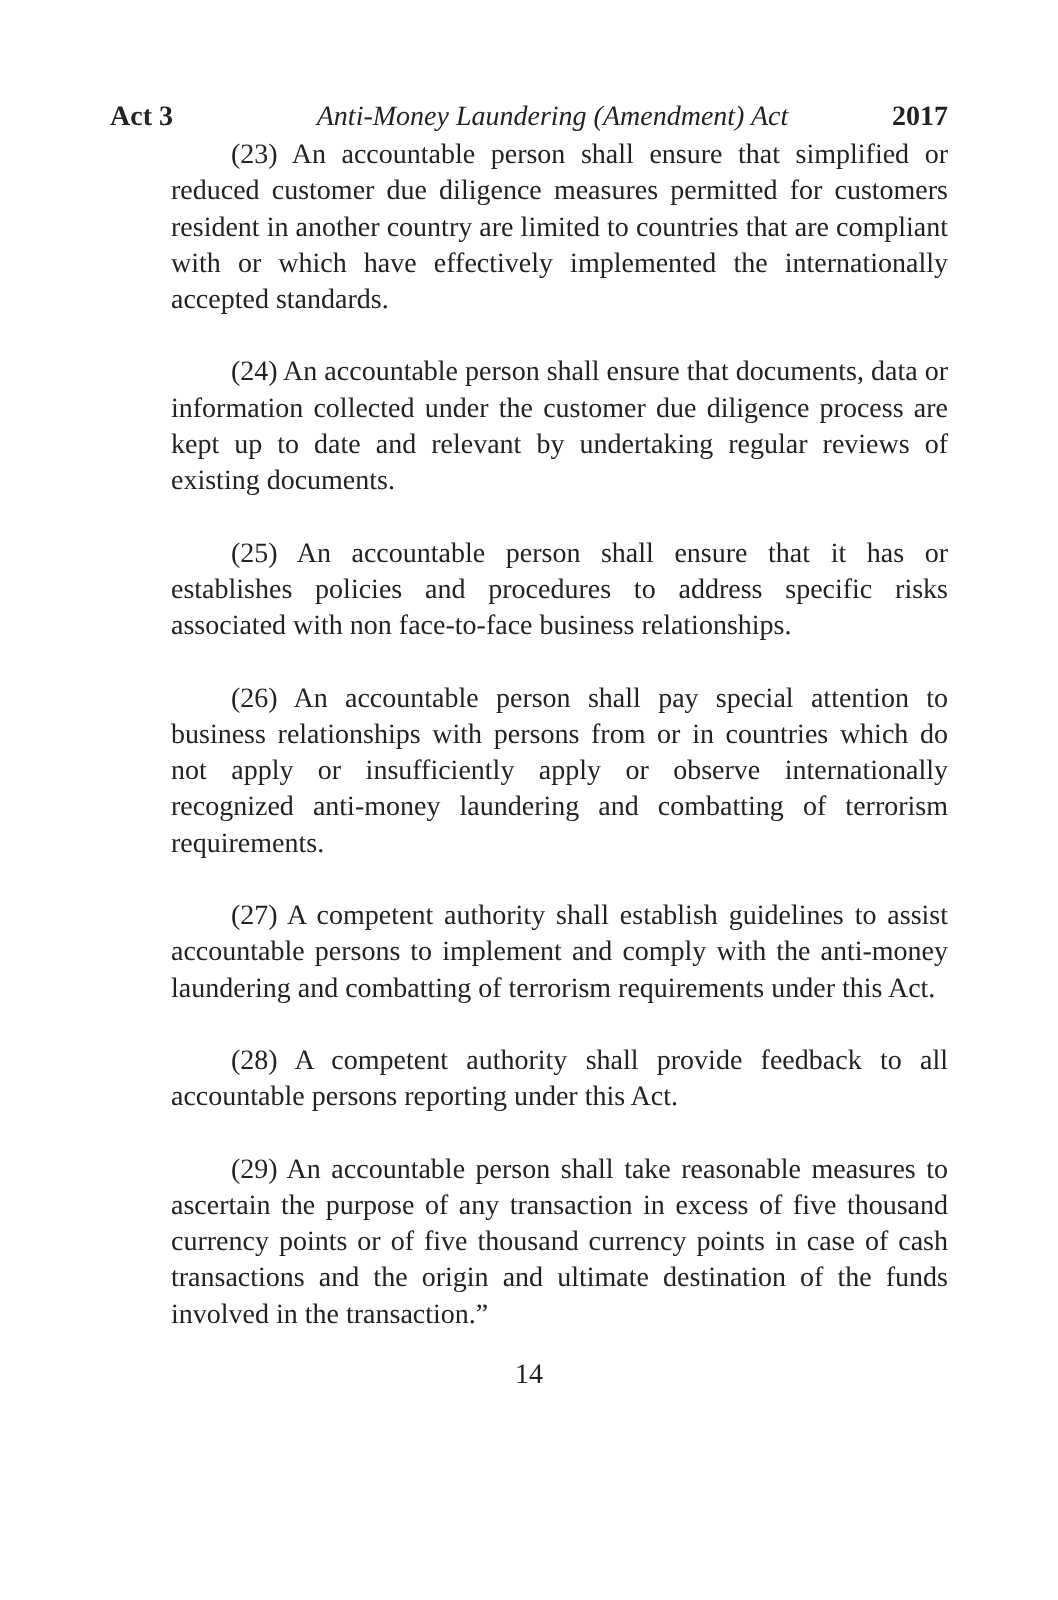Act 3 Anti-Money Laundering (Amendment) Act 2017
(23) An accountable person shall ensure that simplified or reduced customer due diligence measures permitted for customers resident in another country are limited to countries that are compliant with or which have effectively implemented the internationally accepted standards.
(24) An accountable person shall ensure that documents, data or information collected under the customer due diligence process are kept up to date and relevant by undertaking regular reviews of existing documents.
(25) An accountable person shall ensure that it has or establishes policies and procedures to address specific risks associated with non face-to-face business relationships.
(26) An accountable person shall pay special attention to business relationships with persons from or in countries which do not apply or insufficiently apply or observe internationally recognized anti-money laundering and combatting of terrorism requirements.
(27) A competent authority shall establish guidelines to assist accountable persons to implement and comply with the anti-money laundering and combatting of terrorism requirements under this Act.
(28) A competent authority shall provide feedback to all accountable persons reporting under this Act.
(29) An accountable person shall take reasonable measures to ascertain the purpose of any transaction in excess of five thousand currency points or of five thousand currency points in case of cash transactions and the origin and ultimate destination of the funds involved in the transaction.”
14